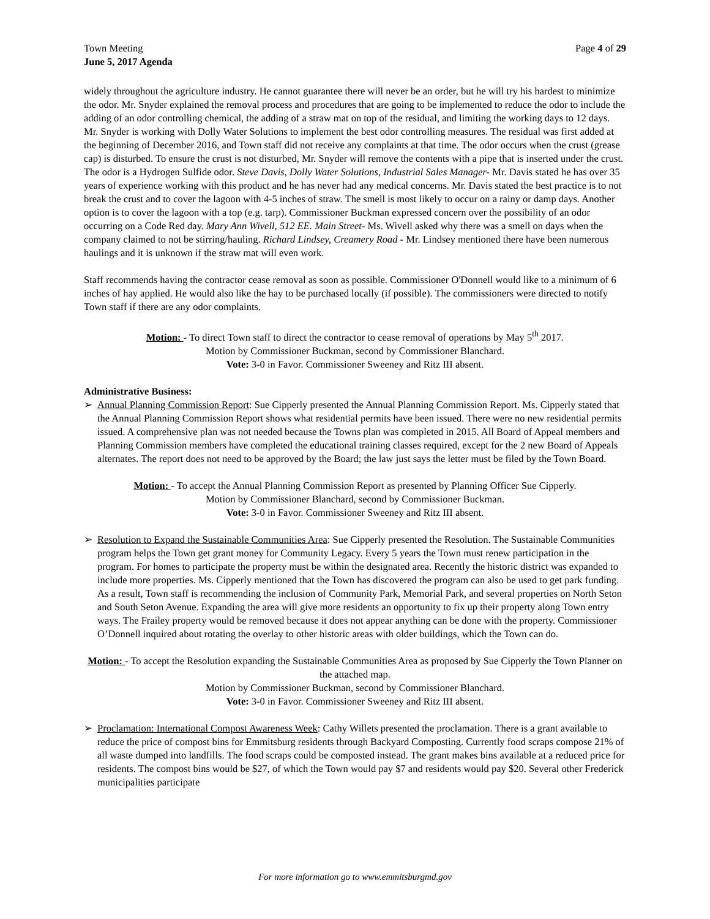Town Meeting Page 4 of 29
June 5, 2017 Agenda
widely throughout the agriculture industry. He cannot guarantee there will never be an order, but he will try his hardest to minimize the odor. Mr. Snyder explained the removal process and procedures that are going to be implemented to reduce the odor to include the adding of an odor controlling chemical, the adding of a straw mat on top of the residual, and limiting the working days to 12 days. Mr. Snyder is working with Dolly Water Solutions to implement the best odor controlling measures. The residual was first added at the beginning of December 2016, and Town staff did not receive any complaints at that time. The odor occurs when the crust (grease cap) is disturbed. To ensure the crust is not disturbed, Mr. Snyder will remove the contents with a pipe that is inserted under the crust. The odor is a Hydrogen Sulfide odor. Steve Davis, Dolly Water Solutions, Industrial Sales Manager- Mr. Davis stated he has over 35 years of experience working with this product and he has never had any medical concerns. Mr. Davis stated the best practice is to not break the crust and to cover the lagoon with 4-5 inches of straw. The smell is most likely to occur on a rainy or damp days. Another option is to cover the lagoon with a top (e.g. tarp). Commissioner Buckman expressed concern over the possibility of an odor occurring on a Code Red day. Mary Ann Wivell, 512 EE. Main Street- Ms. Wivell asked why there was a smell on days when the company claimed to not be stirring/hauling. Richard Lindsey, Creamery Road - Mr. Lindsey mentioned there have been numerous haulings and it is unknown if the straw mat will even work.
Staff recommends having the contractor cease removal as soon as possible. Commissioner O'Donnell would like to a minimum of 6 inches of hay applied. He would also like the hay to be purchased locally (if possible). The commissioners were directed to notify Town staff if there are any odor complaints.
Motion: - To direct Town staff to direct the contractor to cease removal of operations by May 5<sup>th</sup> 2017.
Motion by Commissioner Buckman, second by Commissioner Blanchard.
Vote: 3-0 in Favor. Commissioner Sweeney and Ritz III absent.
Administrative Business:
➢ Annual Planning Commission Report: Sue Cipperly presented the Annual Planning Commission Report. Ms. Cipperly stated that the Annual Planning Commission Report shows what residential permits have been issued. There were no new residential permits issued. A comprehensive plan was not needed because the Towns plan was completed in 2015. All Board of Appeal members and Planning Commission members have completed the educational training classes required, except for the 2 new Board of Appeals alternates. The report does not need to be approved by the Board; the law just says the letter must be filed by the Town Board.
Motion: - To accept the Annual Planning Commission Report as presented by Planning Officer Sue Cipperly.
Motion by Commissioner Blanchard, second by Commissioner Buckman.
Vote: 3-0 in Favor. Commissioner Sweeney and Ritz III absent.
➢ Resolution to Expand the Sustainable Communities Area: Sue Cipperly presented the Resolution. The Sustainable Communities program helps the Town get grant money for Community Legacy. Every 5 years the Town must renew participation in the program. For homes to participate the property must be within the designated area. Recently the historic district was expanded to include more properties. Ms. Cipperly mentioned that the Town has discovered the program can also be used to get park funding. As a result, Town staff is recommending the inclusion of Community Park, Memorial Park, and several properties on North Seton and South Seton Avenue. Expanding the area will give more residents an opportunity to fix up their property along Town entry ways. The Frailey property would be removed because it does not appear anything can be done with the property. Commissioner O’Donnell inquired about rotating the overlay to other historic areas with older buildings, which the Town can do.
Motion: - To accept the Resolution expanding the Sustainable Communities Area as proposed by Sue Cipperly the Town Planner on the attached map.
Motion by Commissioner Buckman, second by Commissioner Blanchard.
Vote: 3-0 in Favor. Commissioner Sweeney and Ritz III absent.
➢ Proclamation: International Compost Awareness Week: Cathy Willets presented the proclamation. There is a grant available to reduce the price of compost bins for Emmitsburg residents through Backyard Composting. Currently food scraps compose 21% of all waste dumped into landfills. The food scraps could be composted instead. The grant makes bins available at a reduced price for residents. The compost bins would be $27, of which the Town would pay $7 and residents would pay $20. Several other Frederick municipalities participate
For more information go to www.emmitsburgmd.gov